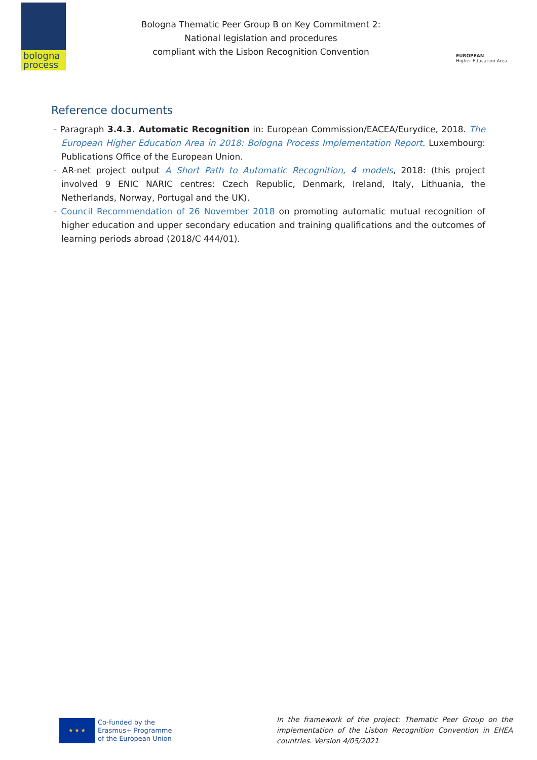bologna
process
Bologna Thematic Peer Group B on Key Commitment 2:
National legislation and procedures
compliant with the Lisbon Recognition Convention
EUROPEAN
Higher Education Area
Reference documents
- Paragraph 3.4.3. Automatic Recognition in: European Commission/EACEA/Eurydice, 2018. The European Higher Education Area in 2018: Bologna Process Implementation Report. Luxembourg: Publications Office of the European Union.
- AR-net project output A Short Path to Automatic Recognition, 4 models, 2018: (this project involved 9 ENIC NARIC centres: Czech Republic, Denmark, Ireland, Italy, Lithuania, the Netherlands, Norway, Portugal and the UK).
- Council Recommendation of 26 November 2018 on promoting automatic mutual recognition of higher education and upper secondary education and training qualifications and the outcomes of learning periods abroad (2018/C 444/01).
★ ★ ★
Co-funded by the
Erasmus+ Programme
of the European Union
In the framework of the project: Thematic Peer Group on the implementation of the Lisbon Recognition Convention in EHEA countries. Version 4/05/2021